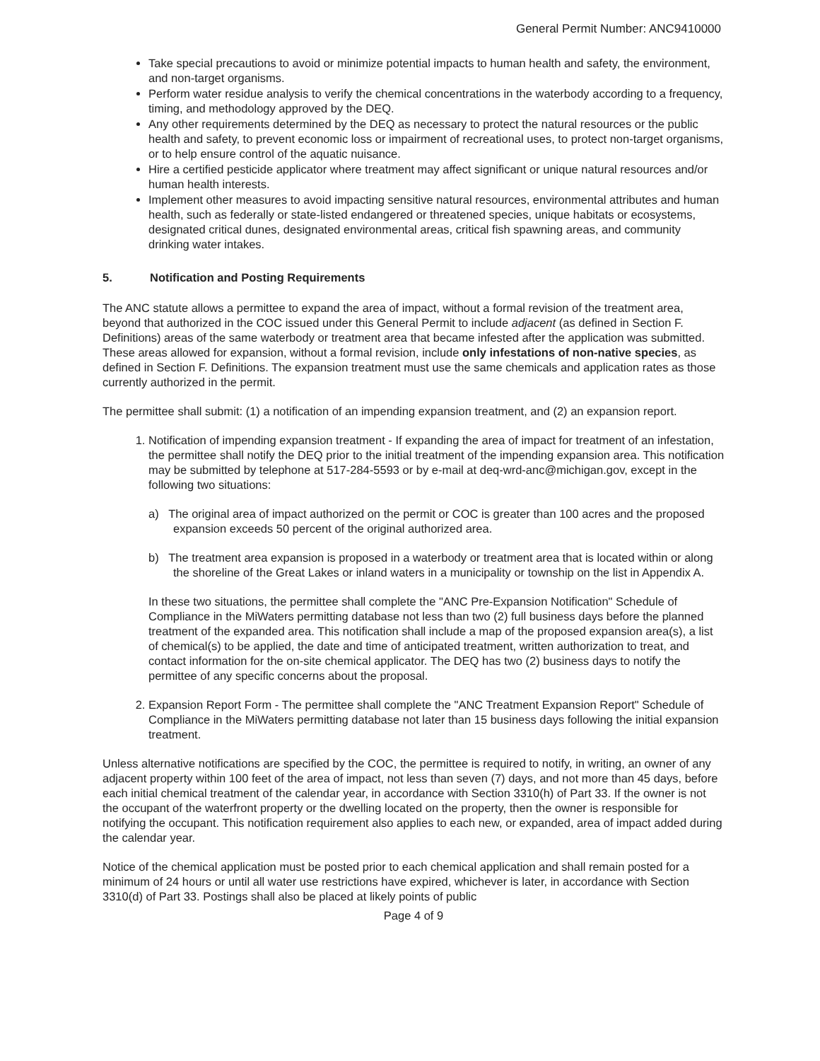General Permit Number: ANC9410000
Take special precautions to avoid or minimize potential impacts to human health and safety, the environment, and non-target organisms.
Perform water residue analysis to verify the chemical concentrations in the waterbody according to a frequency, timing, and methodology approved by the DEQ.
Any other requirements determined by the DEQ as necessary to protect the natural resources or the public health and safety, to prevent economic loss or impairment of recreational uses, to protect non-target organisms, or to help ensure control of the aquatic nuisance.
Hire a certified pesticide applicator where treatment may affect significant or unique natural resources and/or human health interests.
Implement other measures to avoid impacting sensitive natural resources, environmental attributes and human health, such as federally or state-listed endangered or threatened species, unique habitats or ecosystems, designated critical dunes, designated environmental areas, critical fish spawning areas, and community drinking water intakes.
5. Notification and Posting Requirements
The ANC statute allows a permittee to expand the area of impact, without a formal revision of the treatment area, beyond that authorized in the COC issued under this General Permit to include adjacent (as defined in Section F. Definitions) areas of the same waterbody or treatment area that became infested after the application was submitted. These areas allowed for expansion, without a formal revision, include only infestations of non-native species, as defined in Section F. Definitions. The expansion treatment must use the same chemicals and application rates as those currently authorized in the permit.
The permittee shall submit: (1) a notification of an impending expansion treatment, and (2) an expansion report.
1. Notification of impending expansion treatment - If expanding the area of impact for treatment of an infestation, the permittee shall notify the DEQ prior to the initial treatment of the impending expansion area. This notification may be submitted by telephone at 517-284-5593 or by e-mail at deq-wrd-anc@michigan.gov, except in the following two situations:
a) The original area of impact authorized on the permit or COC is greater than 100 acres and the proposed expansion exceeds 50 percent of the original authorized area.
b) The treatment area expansion is proposed in a waterbody or treatment area that is located within or along the shoreline of the Great Lakes or inland waters in a municipality or township on the list in Appendix A.
In these two situations, the permittee shall complete the "ANC Pre-Expansion Notification" Schedule of Compliance in the MiWaters permitting database not less than two (2) full business days before the planned treatment of the expanded area. This notification shall include a map of the proposed expansion area(s), a list of chemical(s) to be applied, the date and time of anticipated treatment, written authorization to treat, and contact information for the on-site chemical applicator. The DEQ has two (2) business days to notify the permittee of any specific concerns about the proposal.
2. Expansion Report Form - The permittee shall complete the "ANC Treatment Expansion Report" Schedule of Compliance in the MiWaters permitting database not later than 15 business days following the initial expansion treatment.
Unless alternative notifications are specified by the COC, the permittee is required to notify, in writing, an owner of any adjacent property within 100 feet of the area of impact, not less than seven (7) days, and not more than 45 days, before each initial chemical treatment of the calendar year, in accordance with Section 3310(h) of Part 33. If the owner is not the occupant of the waterfront property or the dwelling located on the property, then the owner is responsible for notifying the occupant. This notification requirement also applies to each new, or expanded, area of impact added during the calendar year.
Notice of the chemical application must be posted prior to each chemical application and shall remain posted for a minimum of 24 hours or until all water use restrictions have expired, whichever is later, in accordance with Section 3310(d) of Part 33. Postings shall also be placed at likely points of public
Page 4 of 9